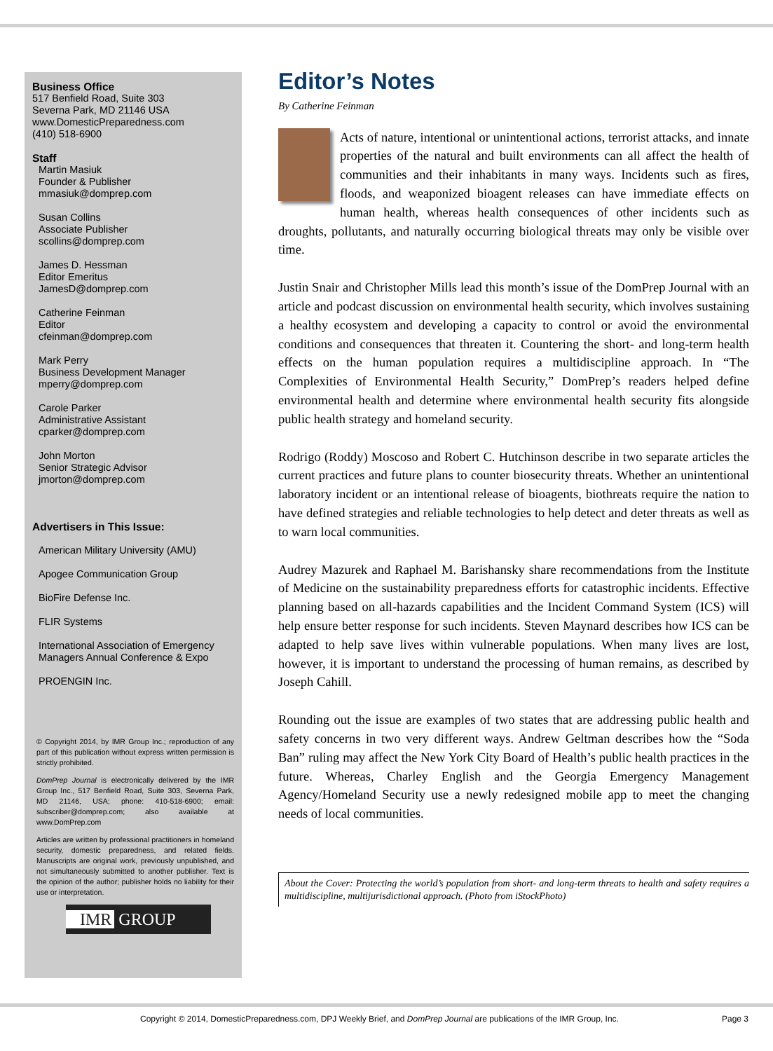Business Office
517 Benfield Road, Suite 303
Severna Park, MD 21146 USA
www.DomesticPreparedness.com
(410) 518-6900
Staff
Martin Masiuk
Founder & Publisher
mmasiuk@domprep.com
Susan Collins
Associate Publisher
scollins@domprep.com
James D. Hessman
Editor Emeritus
JamesD@domprep.com
Catherine Feinman
Editor
cfeinman@domprep.com
Mark Perry
Business Development Manager
mperry@domprep.com
Carole Parker
Administrative Assistant
cparker@domprep.com
John Morton
Senior Strategic Advisor
jmorton@domprep.com
Advertisers in This Issue:
American Military University (AMU)
Apogee Communication Group
BioFire Defense Inc.
FLIR Systems
International Association of Emergency Managers Annual Conference & Expo
PROENGIN Inc.
© Copyright 2014, by IMR Group Inc.; reproduction of any part of this publication without express written permission is strictly prohibited.
DomPrep Journal is electronically delivered by the IMR Group Inc., 517 Benfield Road, Suite 303, Severna Park, MD 21146, USA; phone: 410-518-6900; email: subscriber@domprep.com; also available at www.DomPrep.com
Articles are written by professional practitioners in homeland security, domestic preparedness, and related fields. Manuscripts are original work, previously unpublished, and not simultaneously submitted to another publisher. Text is the opinion of the author; publisher holds no liability for their use or interpretation.
IMR GROUP
Editor’s Notes
By Catherine Feinman
Acts of nature, intentional or unintentional actions, terrorist attacks, and innate properties of the natural and built environments can all affect the health of communities and their inhabitants in many ways. Incidents such as fires, floods, and weaponized bioagent releases can have immediate effects on human health, whereas health consequences of other incidents such as droughts, pollutants, and naturally occurring biological threats may only be visible over time.
Justin Snair and Christopher Mills lead this month’s issue of the DomPrep Journal with an article and podcast discussion on environmental health security, which involves sustaining a healthy ecosystem and developing a capacity to control or avoid the environmental conditions and consequences that threaten it. Countering the short- and long-term health effects on the human population requires a multidiscipline approach. In “The Complexities of Environmental Health Security,” DomPrep’s readers helped define environmental health and determine where environmental health security fits alongside public health strategy and homeland security.
Rodrigo (Roddy) Moscoso and Robert C. Hutchinson describe in two separate articles the current practices and future plans to counter biosecurity threats. Whether an unintentional laboratory incident or an intentional release of bioagents, biothreats require the nation to have defined strategies and reliable technologies to help detect and deter threats as well as to warn local communities.
Audrey Mazurek and Raphael M. Barishansky share recommendations from the Institute of Medicine on the sustainability preparedness efforts for catastrophic incidents. Effective planning based on all-hazards capabilities and the Incident Command System (ICS) will help ensure better response for such incidents. Steven Maynard describes how ICS can be adapted to help save lives within vulnerable populations. When many lives are lost, however, it is important to understand the processing of human remains, as described by Joseph Cahill.
Rounding out the issue are examples of two states that are addressing public health and safety concerns in two very different ways. Andrew Geltman describes how the “Soda Ban” ruling may affect the New York City Board of Health’s public health practices in the future. Whereas, Charley English and the Georgia Emergency Management Agency/Homeland Security use a newly redesigned mobile app to meet the changing needs of local communities.
About the Cover: Protecting the world’s population from short- and long-term threats to health and safety requires a multidiscipline, multijurisdictional approach. (Photo from iStockPhoto)
Copyright © 2014, DomesticPreparedness.com, DPJ Weekly Brief, and DomPrep Journal are publications of the IMR Group, Inc. Page 3